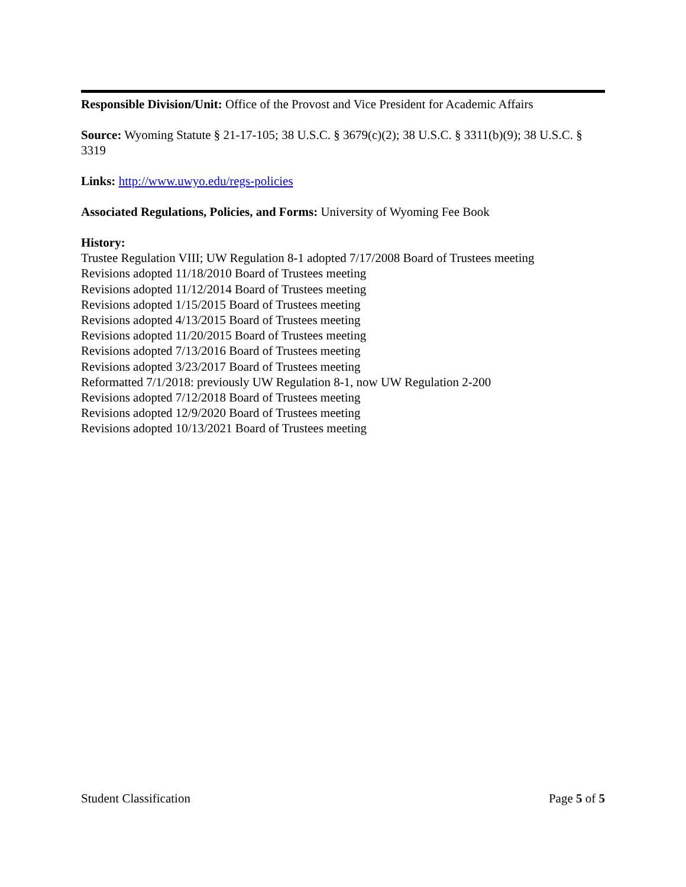Responsible Division/Unit: Office of the Provost and Vice President for Academic Affairs
Source: Wyoming Statute § 21-17-105; 38 U.S.C. § 3679(c)(2); 38 U.S.C. § 3311(b)(9); 38 U.S.C. § 3319
Links: http://www.uwyo.edu/regs-policies
Associated Regulations, Policies, and Forms: University of Wyoming Fee Book
History:
Trustee Regulation VIII; UW Regulation 8-1 adopted 7/17/2008 Board of Trustees meeting
Revisions adopted 11/18/2010 Board of Trustees meeting
Revisions adopted 11/12/2014 Board of Trustees meeting
Revisions adopted 1/15/2015 Board of Trustees meeting
Revisions adopted 4/13/2015 Board of Trustees meeting
Revisions adopted 11/20/2015 Board of Trustees meeting
Revisions adopted 7/13/2016 Board of Trustees meeting
Revisions adopted 3/23/2017 Board of Trustees meeting
Reformatted 7/1/2018: previously UW Regulation 8-1, now UW Regulation 2-200
Revisions adopted 7/12/2018 Board of Trustees meeting
Revisions adopted 12/9/2020 Board of Trustees meeting
Revisions adopted 10/13/2021 Board of Trustees meeting
Student Classification Page 5 of 5